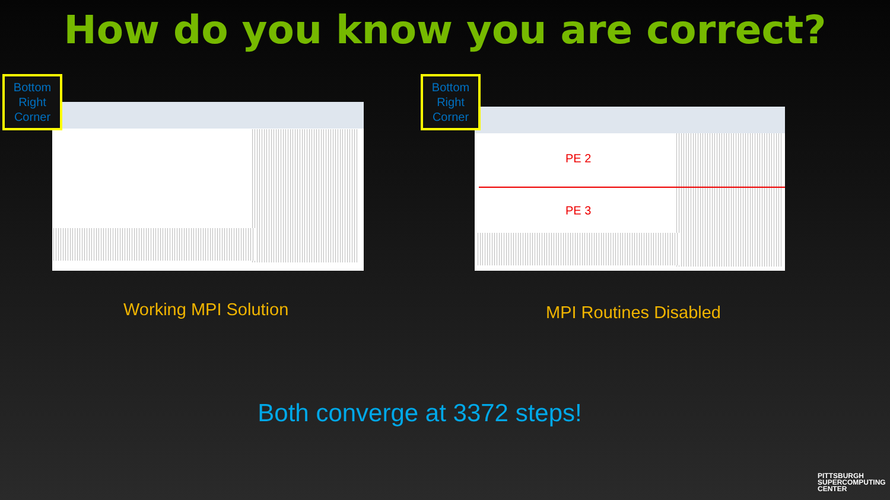How do you know you are correct?
Bottom
Right
Corner
PE 2
PE 3
Bottom
Right
Corner
Working MPI Solution MPI Routines Disabled
Both converge at 3372 steps!
PITTSBURGH
SUPERCOMPUTING
CENTER